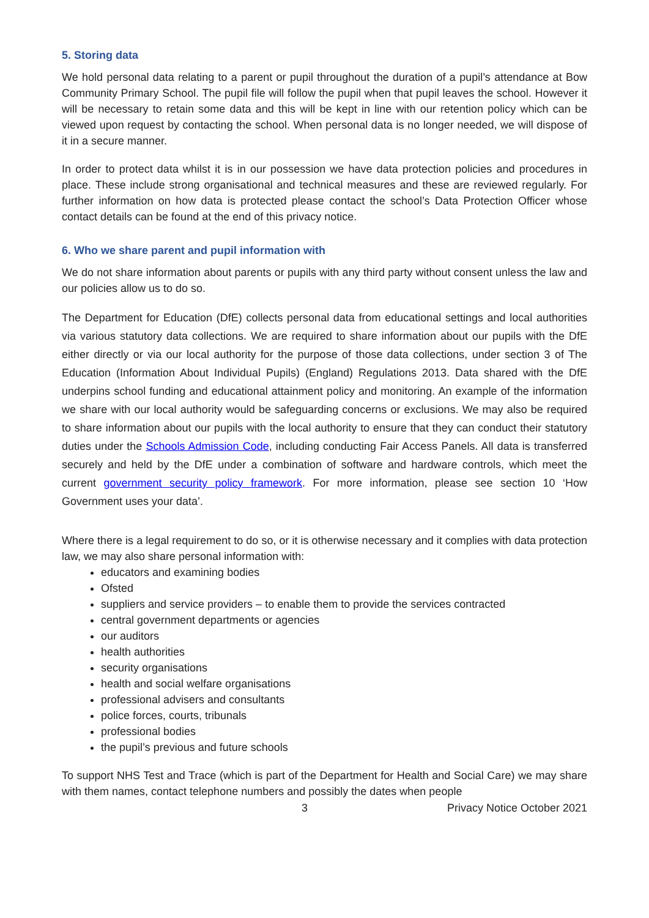5. Storing data
We hold personal data relating to a parent or pupil throughout the duration of a pupil’s attendance at Bow Community Primary School. The pupil file will follow the pupil when that pupil leaves the school. However it will be necessary to retain some data and this will be kept in line with our retention policy which can be viewed upon request by contacting the school. When personal data is no longer needed, we will dispose of it in a secure manner.
In order to protect data whilst it is in our possession we have data protection policies and procedures in place. These include strong organisational and technical measures and these are reviewed regularly. For further information on how data is protected please contact the school’s Data Protection Officer whose contact details can be found at the end of this privacy notice.
6. Who we share parent and pupil information with
We do not share information about parents or pupils with any third party without consent unless the law and our policies allow us to do so.
The Department for Education (DfE) collects personal data from educational settings and local authorities via various statutory data collections. We are required to share information about our pupils with the DfE either directly or via our local authority for the purpose of those data collections, under section 3 of The Education (Information About Individual Pupils) (England) Regulations 2013. Data shared with the DfE underpins school funding and educational attainment policy and monitoring. An example of the information we share with our local authority would be safeguarding concerns or exclusions. We may also be required to share information about our pupils with the local authority to ensure that they can conduct their statutory duties under the Schools Admission Code, including conducting Fair Access Panels. All data is transferred securely and held by the DfE under a combination of software and hardware controls, which meet the current government security policy framework. For more information, please see section 10 ‘How Government uses your data’.
Where there is a legal requirement to do so, or it is otherwise necessary and it complies with data protection law, we may also share personal information with:
educators and examining bodies
Ofsted
suppliers and service providers – to enable them to provide the services contracted
central government departments or agencies
our auditors
health authorities
security organisations
health and social welfare organisations
professional advisers and consultants
police forces, courts, tribunals
professional bodies
the pupil’s previous and future schools
To support NHS Test and Trace (which is part of the Department for Health and Social Care) we may share with them names, contact telephone numbers and possibly the dates when people
3 Privacy Notice October 2021